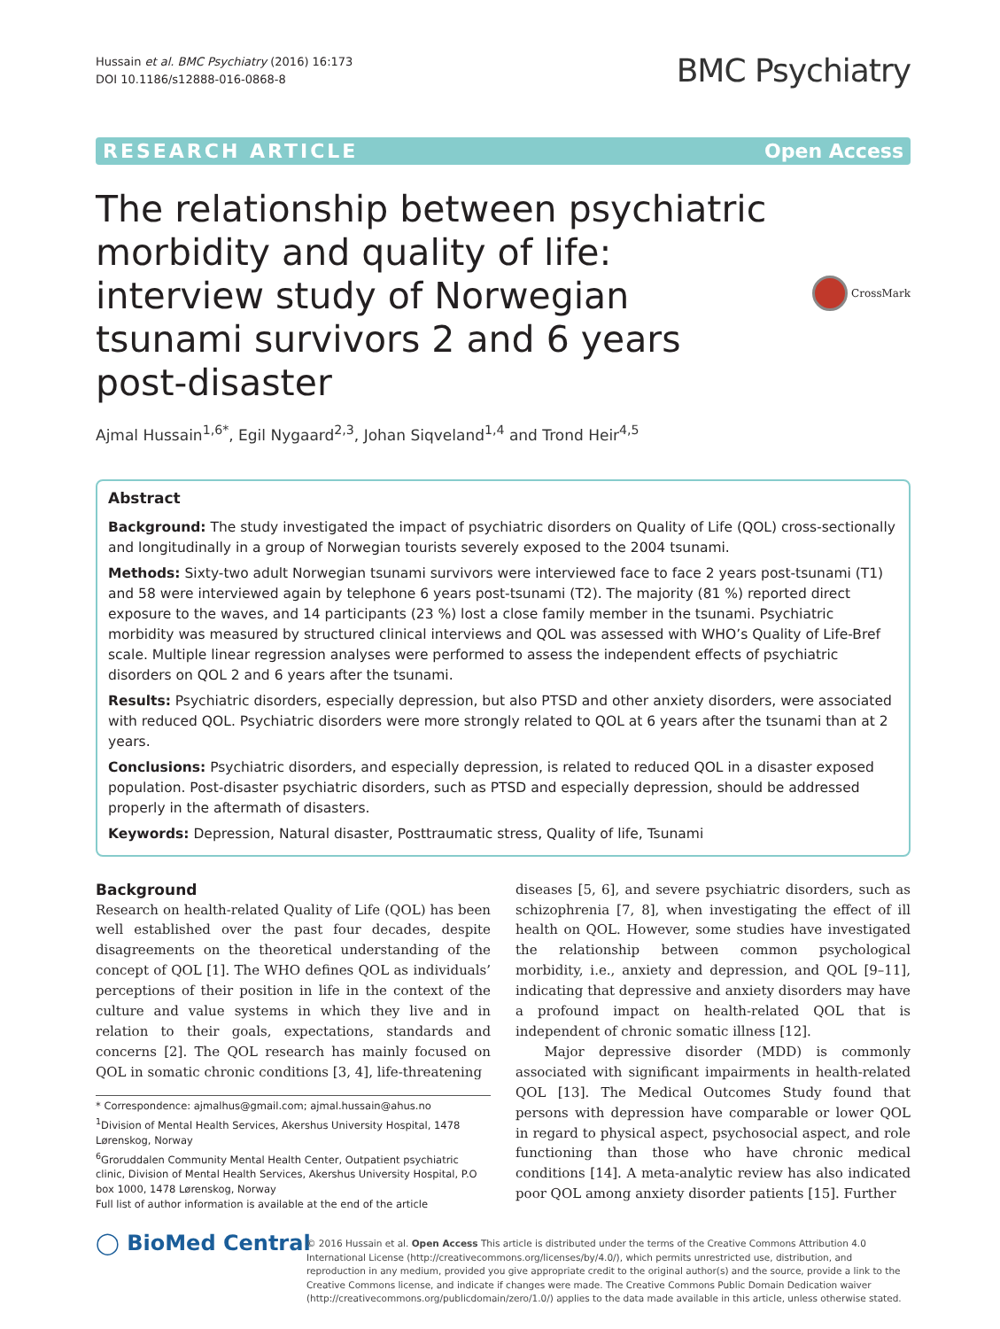Hussain et al. BMC Psychiatry (2016) 16:173
DOI 10.1186/s12888-016-0868-8
BMC Psychiatry
RESEARCH ARTICLE Open Access
The relationship between psychiatric morbidity and quality of life: interview study of Norwegian tsunami survivors 2 and 6 years post-disaster
CrossMark
Ajmal Hussain<sup>1,6*</sup>, Egil Nygaard<sup>2,3</sup>, Johan Siqveland<sup>1,4</sup> and Trond Heir<sup>4,5</sup>
Abstract
Background: The study investigated the impact of psychiatric disorders on Quality of Life (QOL) cross-sectionally and longitudinally in a group of Norwegian tourists severely exposed to the 2004 tsunami.
Methods: Sixty-two adult Norwegian tsunami survivors were interviewed face to face 2 years post-tsunami (T1) and 58 were interviewed again by telephone 6 years post-tsunami (T2). The majority (81 %) reported direct exposure to the waves, and 14 participants (23 %) lost a close family member in the tsunami. Psychiatric morbidity was measured by structured clinical interviews and QOL was assessed with WHO’s Quality of Life-Bref scale. Multiple linear regression analyses were performed to assess the independent effects of psychiatric disorders on QOL 2 and 6 years after the tsunami.
Results: Psychiatric disorders, especially depression, but also PTSD and other anxiety disorders, were associated with reduced QOL. Psychiatric disorders were more strongly related to QOL at 6 years after the tsunami than at 2 years.
Conclusions: Psychiatric disorders, and especially depression, is related to reduced QOL in a disaster exposed population. Post-disaster psychiatric disorders, such as PTSD and especially depression, should be addressed properly in the aftermath of disasters.
Keywords: Depression, Natural disaster, Posttraumatic stress, Quality of life, Tsunami
Background
Research on health-related Quality of Life (QOL) has been well established over the past four decades, despite disagreements on the theoretical understanding of the concept of QOL [1]. The WHO defines QOL as individuals’ perceptions of their position in life in the context of the culture and value systems in which they live and in relation to their goals, expectations, standards and concerns [2]. The QOL research has mainly focused on QOL in somatic chronic conditions [3, 4], life-threatening
* Correspondence: ajmalhus@gmail.com; ajmal.hussain@ahus.no
<sup>1</sup> Division of Mental Health Services, Akershus University Hospital, 1478 Lørenskog, Norway
<sup>6</sup> Groruddalen Community Mental Health Center, Outpatient psychiatric clinic, Division of Mental Health Services, Akershus University Hospital, P.O box 1000, 1478 Lørenskog, Norway
Full list of author information is available at the end of the article
diseases [5, 6], and severe psychiatric disorders, such as schizophrenia [7, 8], when investigating the effect of ill health on QOL. However, some studies have investigated the relationship between common psychological morbidity, i.e., anxiety and depression, and QOL [9–11], indicating that depressive and anxiety disorders may have a profound impact on health-related QOL that is independent of chronic somatic illness [12].
Major depressive disorder (MDD) is commonly associated with significant impairments in health-related QOL [13]. The Medical Outcomes Study found that persons with depression have comparable or lower QOL in regard to physical aspect, psychosocial aspect, and role functioning than those who have chronic medical conditions [14]. A meta-analytic review has also indicated poor QOL among anxiety disorder patients [15]. Further
◯ BioMed Central
© 2016 Hussain et al. Open Access This article is distributed under the terms of the Creative Commons Attribution 4.0 International License (http://creativecommons.org/licenses/by/4.0/), which permits unrestricted use, distribution, and reproduction in any medium, provided you give appropriate credit to the original author(s) and the source, provide a link to the Creative Commons license, and indicate if changes were made. The Creative Commons Public Domain Dedication waiver (http://creativecommons.org/publicdomain/zero/1.0/) applies to the data made available in this article, unless otherwise stated.